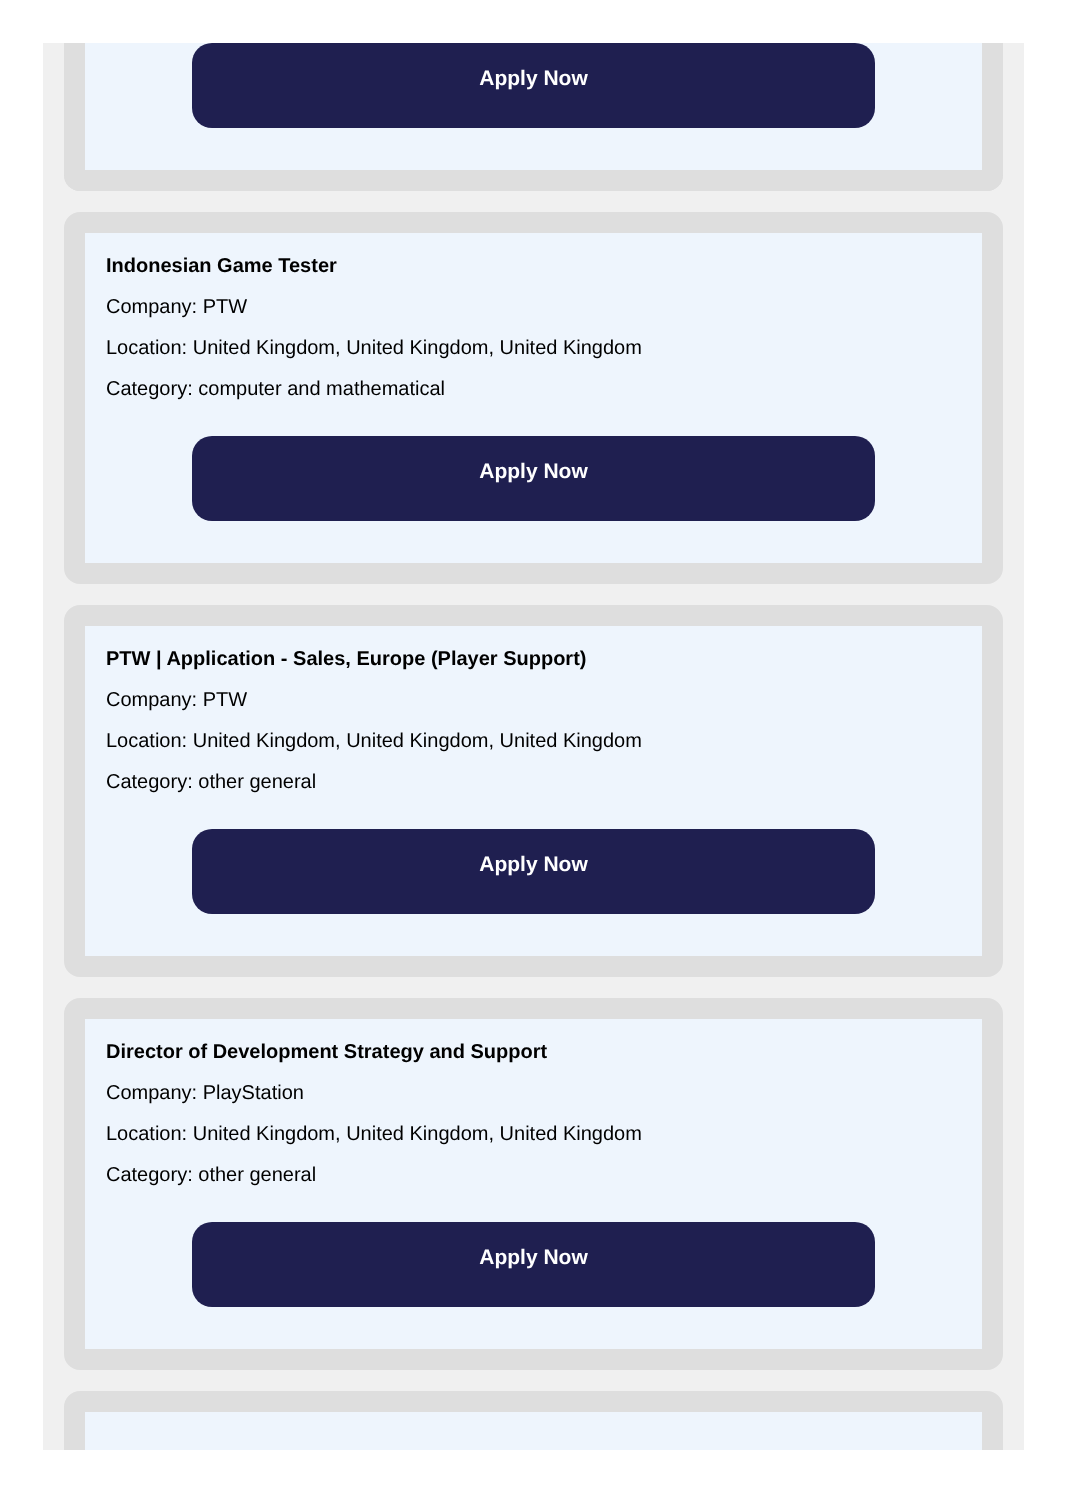Apply Now
Indonesian Game Tester
Company: PTW
Location: United Kingdom, United Kingdom, United Kingdom
Category: computer and mathematical
Apply Now
PTW | Application - Sales, Europe (Player Support)
Company: PTW
Location: United Kingdom, United Kingdom, United Kingdom
Category: other general
Apply Now
Director of Development Strategy and Support
Company: PlayStation
Location: United Kingdom, United Kingdom, United Kingdom
Category: other general
Apply Now